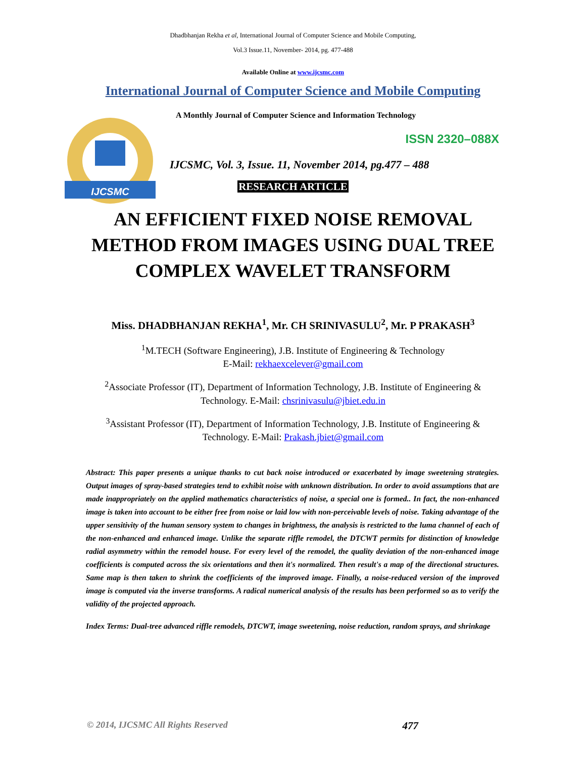Dhadbhanjan Rekha et al, International Journal of Computer Science and Mobile Computing,
Vol.3 Issue.11, November- 2014, pg. 477-488
Available Online at www.ijcsmc.com
International Journal of Computer Science and Mobile Computing
IJCSMC
A Monthly Journal of Computer Science and Information Technology
ISSN 2320–088X
IJCSMC, Vol. 3, Issue. 11, November 2014, pg.477 – 488
RESEARCH ARTICLE
AN EFFICIENT FIXED NOISE REMOVAL METHOD FROM IMAGES USING DUAL TREE COMPLEX WAVELET TRANSFORM
Miss. DHADBHANJAN REKHA<sup>1</sup>, Mr. CH SRINIVASULU<sup>2</sup>, Mr. P PRAKASH<sup>3</sup>
<sup>1</sup> M.TECH (Software Engineering), J.B. Institute of Engineering & Technology
E-Mail: rekhaexcelever@gmail.com
<sup>2</sup> Associate Professor (IT), Department of Information Technology, J.B. Institute of Engineering & Technology. E-Mail: chsrinivasulu@jbiet.edu.in
<sup>3</sup> Assistant Professor (IT), Department of Information Technology, J.B. Institute of Engineering & Technology. E-Mail: Prakash.jbiet@gmail.com
Abstract: This paper presents a unique thanks to cut back noise introduced or exacerbated by image sweetening strategies. Output images of spray-based strategies tend to exhibit noise with unknown distribution. In order to avoid assumptions that are made inappropriately on the applied mathematics characteristics of noise, a special one is formed.. In fact, the non-enhanced image is taken into account to be either free from noise or laid low with non-perceivable levels of noise. Taking advantage of the upper sensitivity of the human sensory system to changes in brightness, the analysis is restricted to the luma channel of each of the non-enhanced and enhanced image. Unlike the separate riffle remodel, the DTCWT permits for distinction of knowledge radial asymmetry within the remodel house. For every level of the remodel, the quality deviation of the non-enhanced image coefficients is computed across the six orientations and then it's normalized. Then result's a map of the directional structures. Same map is then taken to shrink the coefficients of the improved image. Finally, a noise-reduced version of the improved image is computed via the inverse transforms. A radical numerical analysis of the results has been performed so as to verify the validity of the projected approach.
Index Terms: Dual-tree advanced riffle remodels, DTCWT, image sweetening, noise reduction, random sprays, and shrinkage
© 2014, IJCSMC All Rights Reserved 477